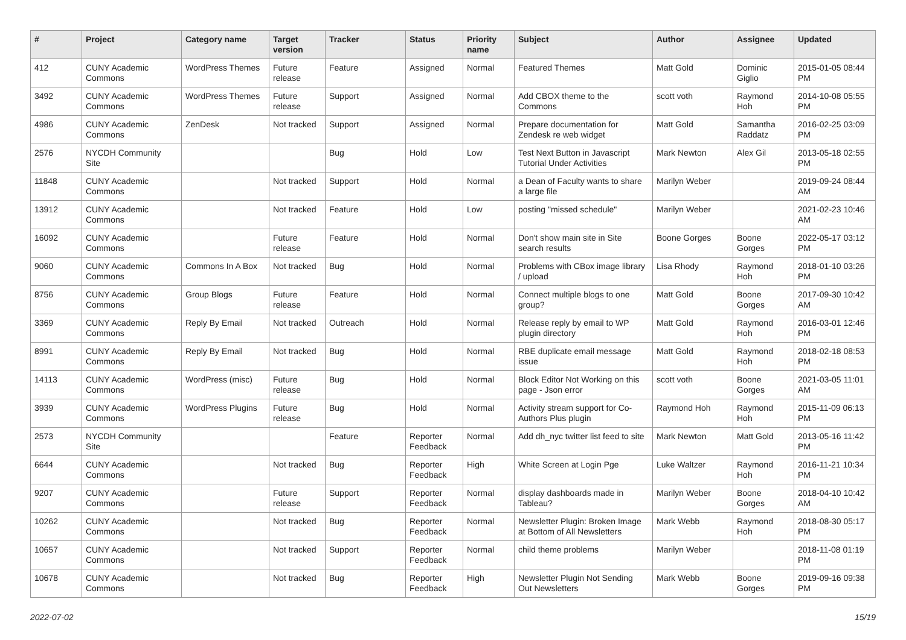| # | Project | Category name | Target version | Tracker | Status | Priority name | Subject | Author | Assignee | Updated |
| --- | --- | --- | --- | --- | --- | --- | --- | --- | --- | --- |
| 412 | CUNY Academic Commons | WordPress Themes | Future release | Feature | Assigned | Normal | Featured Themes | Matt Gold | Dominic Giglio | 2015-01-05 08:44 PM |
| 3492 | CUNY Academic Commons | WordPress Themes | Future release | Support | Assigned | Normal | Add CBOX theme to the Commons | scott voth | Raymond Hoh | 2014-10-08 05:55 PM |
| 4986 | CUNY Academic Commons | ZenDesk | Not tracked | Support | Assigned | Normal | Prepare documentation for Zendesk re web widget | Matt Gold | Samantha Raddatz | 2016-02-25 03:09 PM |
| 2576 | NYCDH Community Site | | | Bug | Hold | Low | Test Next Button in Javascript Tutorial Under Activities | Mark Newton | Alex Gil | 2013-05-18 02:55 PM |
| 11848 | CUNY Academic Commons | | Not tracked | Support | Hold | Normal | a Dean of Faculty wants to share a large file | Marilyn Weber | | 2019-09-24 08:44 AM |
| 13912 | CUNY Academic Commons | | Not tracked | Feature | Hold | Low | posting "missed schedule" | Marilyn Weber | | 2021-02-23 10:46 AM |
| 16092 | CUNY Academic Commons | | Future release | Feature | Hold | Normal | Don't show main site in Site search results | Boone Gorges | Boone Gorges | 2022-05-17 03:12 PM |
| 9060 | CUNY Academic Commons | Commons In A Box | Not tracked | Bug | Hold | Normal | Problems with CBox image library / upload | Lisa Rhody | Raymond Hoh | 2018-01-10 03:26 PM |
| 8756 | CUNY Academic Commons | Group Blogs | Future release | Feature | Hold | Normal | Connect multiple blogs to one group? | Matt Gold | Boone Gorges | 2017-09-30 10:42 AM |
| 3369 | CUNY Academic Commons | Reply By Email | Not tracked | Outreach | Hold | Normal | Release reply by email to WP plugin directory | Matt Gold | Raymond Hoh | 2016-03-01 12:46 PM |
| 8991 | CUNY Academic Commons | Reply By Email | Not tracked | Bug | Hold | Normal | RBE duplicate email message issue | Matt Gold | Raymond Hoh | 2018-02-18 08:53 PM |
| 14113 | CUNY Academic Commons | WordPress (misc) | Future release | Bug | Hold | Normal | Block Editor Not Working on this page - Json error | scott voth | Boone Gorges | 2021-03-05 11:01 AM |
| 3939 | CUNY Academic Commons | WordPress Plugins | Future release | Bug | Hold | Normal | Activity stream support for Co-Authors Plus plugin | Raymond Hoh | Raymond Hoh | 2015-11-09 06:13 PM |
| 2573 | NYCDH Community Site | | | Feature | Reporter Feedback | Normal | Add dh_nyc twitter list feed to site | Mark Newton | Matt Gold | 2013-05-16 11:42 PM |
| 6644 | CUNY Academic Commons | | Not tracked | Bug | Reporter Feedback | High | White Screen at Login Pge | Luke Waltzer | Raymond Hoh | 2016-11-21 10:34 PM |
| 9207 | CUNY Academic Commons | | Future release | Support | Reporter Feedback | Normal | display dashboards made in Tableau? | Marilyn Weber | Boone Gorges | 2018-04-10 10:42 AM |
| 10262 | CUNY Academic Commons | | Not tracked | Bug | Reporter Feedback | Normal | Newsletter Plugin: Broken Image at Bottom of All Newsletters | Mark Webb | Raymond Hoh | 2018-08-30 05:17 PM |
| 10657 | CUNY Academic Commons | | Not tracked | Support | Reporter Feedback | Normal | child theme problems | Marilyn Weber | | 2018-11-08 01:19 PM |
| 10678 | CUNY Academic Commons | | Not tracked | Bug | Reporter Feedback | High | Newsletter Plugin Not Sending Out Newsletters | Mark Webb | Boone Gorges | 2019-09-16 09:38 PM |
2022-07-02 15/19